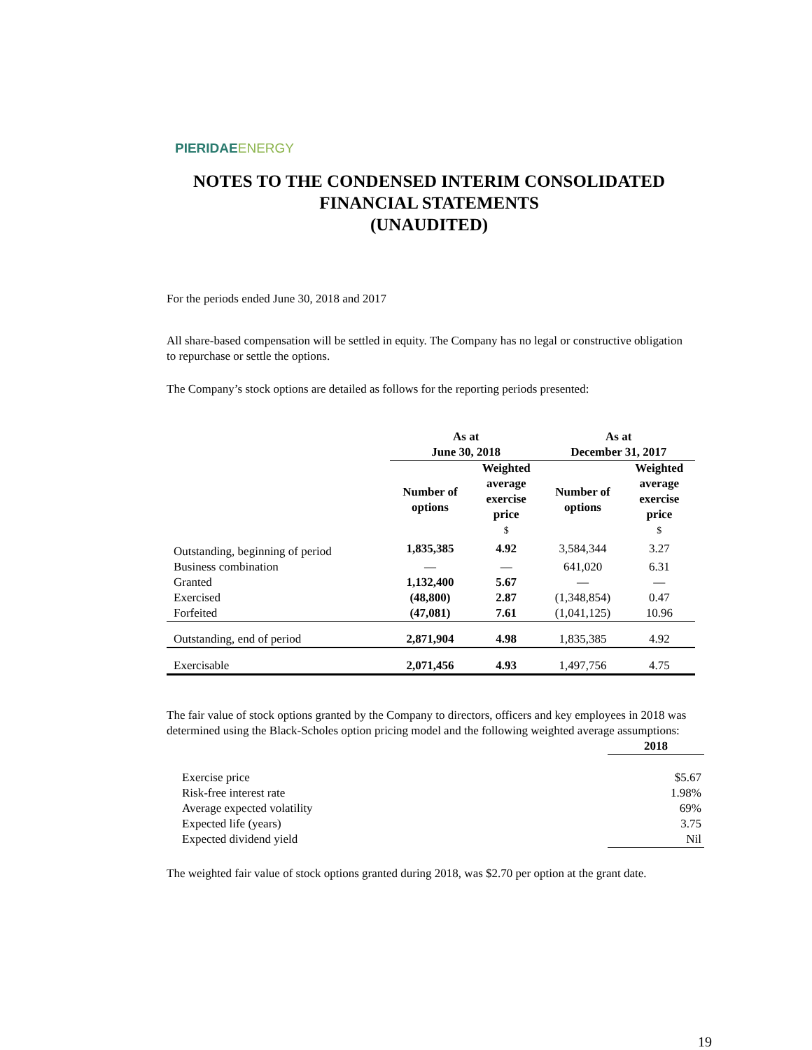PIERIDAE ENERGY
NOTES TO THE CONDENSED INTERIM CONSOLIDATED
FINANCIAL STATEMENTS
(UNAUDITED)
For the periods ended June 30, 2018 and 2017
All share-based compensation will be settled in equity. The Company has no legal or constructive obligation to repurchase or settle the options.
The Company’s stock options are detailed as follows for the reporting periods presented:
| | As at June 30, 2018 | | As at December 31, 2017 | |
| --- | --- | --- | --- | --- |
| | Number of options | Weighted average exercise price $ | Number of options | Weighted average exercise price $ |
| Outstanding, beginning of period | 1,835,385 | 4.92 | 3,584,344 | 3.27 |
| Business combination | — | — | 641,020 | 6.31 |
| Granted | 1,132,400 | 5.67 | — | — |
| Exercised | (48,800) | 2.87 | (1,348,854) | 0.47 |
| Forfeited | (47,081) | 7.61 | (1,041,125) | 10.96 |
| Outstanding, end of period | 2,871,904 | 4.98 | 1,835,385 | 4.92 |
| Exercisable | 2,071,456 | 4.93 | 1,497,756 | 4.75 |
The fair value of stock options granted by the Company to directors, officers and key employees in 2018 was determined using the Black-Scholes option pricing model and the following weighted average assumptions:
| | 2018 |
| Exercise price | $5.67 |
| Risk-free interest rate | 1.98% |
| Average expected volatility | 69% |
| Expected life (years) | 3.75 |
| Expected dividend yield | Nil |
The weighted fair value of stock options granted during 2018, was $2.70 per option at the grant date.
19